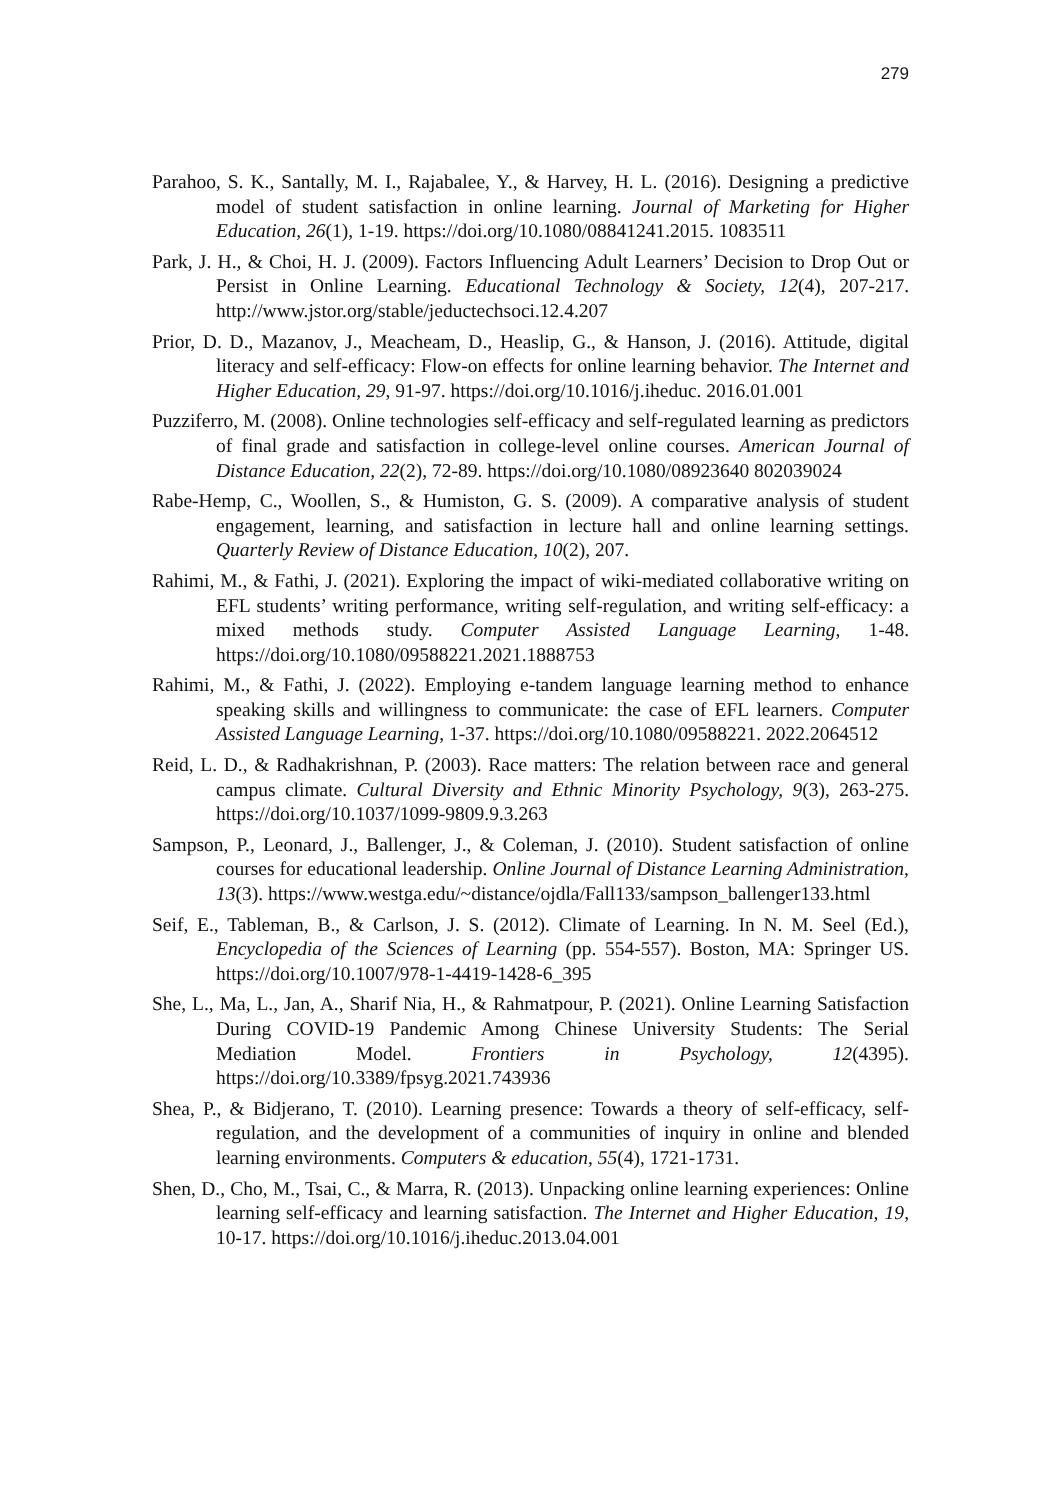279
Parahoo, S. K., Santally, M. I., Rajabalee, Y., & Harvey, H. L. (2016). Designing a predictive model of student satisfaction in online learning. Journal of Marketing for Higher Education, 26(1), 1-19. https://doi.org/10.1080/08841241.2015. 1083511
Park, J. H., & Choi, H. J. (2009). Factors Influencing Adult Learners’ Decision to Drop Out or Persist in Online Learning. Educational Technology & Society, 12(4), 207-217. http://www.jstor.org/stable/jeductechsoci.12.4.207
Prior, D. D., Mazanov, J., Meacheam, D., Heaslip, G., & Hanson, J. (2016). Attitude, digital literacy and self-efficacy: Flow-on effects for online learning behavior. The Internet and Higher Education, 29, 91-97. https://doi.org/10.1016/j.iheduc. 2016.01.001
Puzziferro, M. (2008). Online technologies self-efficacy and self-regulated learning as predictors of final grade and satisfaction in college-level online courses. American Journal of Distance Education, 22(2), 72-89. https://doi.org/10.1080/08923640 802039024
Rabe-Hemp, C., Woollen, S., & Humiston, G. S. (2009). A comparative analysis of student engagement, learning, and satisfaction in lecture hall and online learning settings. Quarterly Review of Distance Education, 10(2), 207.
Rahimi, M., & Fathi, J. (2021). Exploring the impact of wiki-mediated collaborative writing on EFL students’ writing performance, writing self-regulation, and writing self-efficacy: a mixed methods study. Computer Assisted Language Learning, 1-48. https://doi.org/10.1080/09588221.2021.1888753
Rahimi, M., & Fathi, J. (2022). Employing e-tandem language learning method to enhance speaking skills and willingness to communicate: the case of EFL learners. Computer Assisted Language Learning, 1-37. https://doi.org/10.1080/09588221. 2022.2064512
Reid, L. D., & Radhakrishnan, P. (2003). Race matters: The relation between race and general campus climate. Cultural Diversity and Ethnic Minority Psychology, 9(3), 263-275. https://doi.org/10.1037/1099-9809.9.3.263
Sampson, P., Leonard, J., Ballenger, J., & Coleman, J. (2010). Student satisfaction of online courses for educational leadership. Online Journal of Distance Learning Administration, 13(3). https://www.westga.edu/~distance/ojdla/Fall133/sampson_ballenger133.html
Seif, E., Tableman, B., & Carlson, J. S. (2012). Climate of Learning. In N. M. Seel (Ed.), Encyclopedia of the Sciences of Learning (pp. 554-557). Boston, MA: Springer US. https://doi.org/10.1007/978-1-4419-1428-6_395
She, L., Ma, L., Jan, A., Sharif Nia, H., & Rahmatpour, P. (2021). Online Learning Satisfaction During COVID-19 Pandemic Among Chinese University Students: The Serial Mediation Model. Frontiers in Psychology, 12(4395). https://doi.org/10.3389/fpsyg.2021.743936
Shea, P., & Bidjerano, T. (2010). Learning presence: Towards a theory of self-efficacy, self-regulation, and the development of a communities of inquiry in online and blended learning environments. Computers & education, 55(4), 1721-1731.
Shen, D., Cho, M., Tsai, C., & Marra, R. (2013). Unpacking online learning experiences: Online learning self-efficacy and learning satisfaction. The Internet and Higher Education, 19, 10-17. https://doi.org/10.1016/j.iheduc.2013.04.001